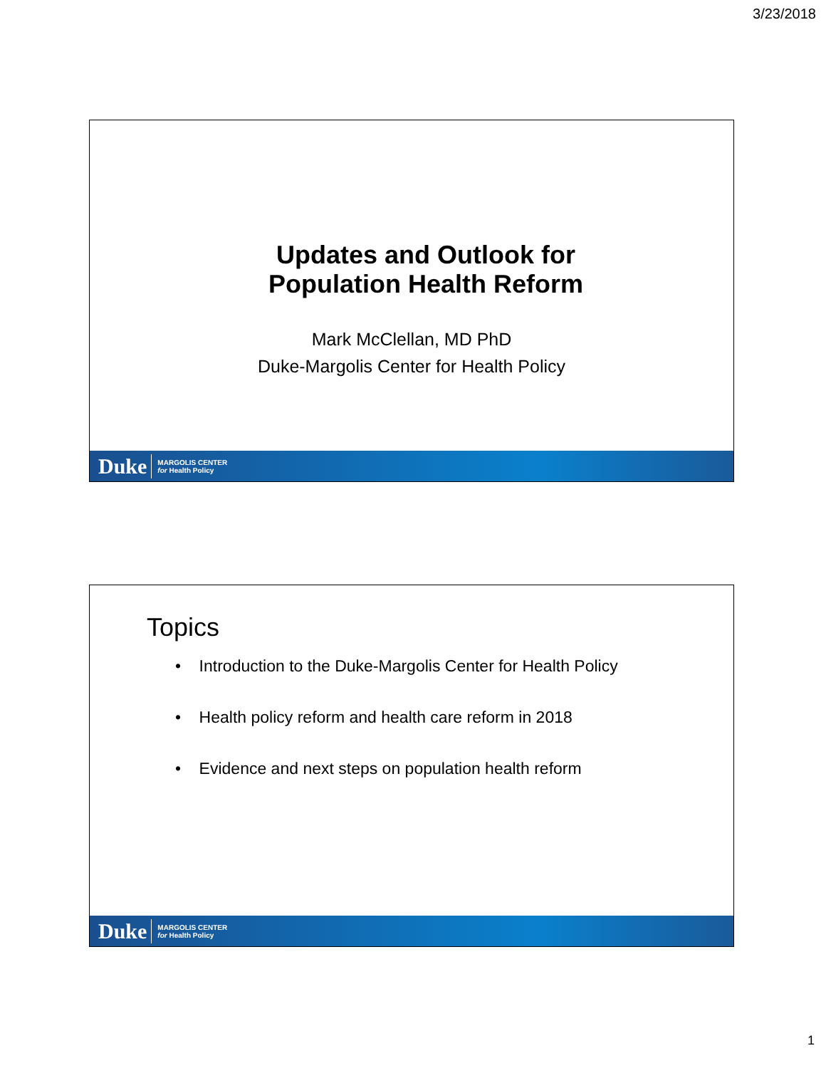3/23/2018
Updates and Outlook for
Population Health Reform
Mark McClellan, MD PhD
Duke-Margolis Center for Health Policy
Duke MARGOLIS CENTER
for Health Policy
Topics
• Introduction to the Duke-Margolis Center for Health Policy
• Health policy reform and health care reform in 2018
• Evidence and next steps on population health reform
Duke MARGOLIS CENTER
for Health Policy
1